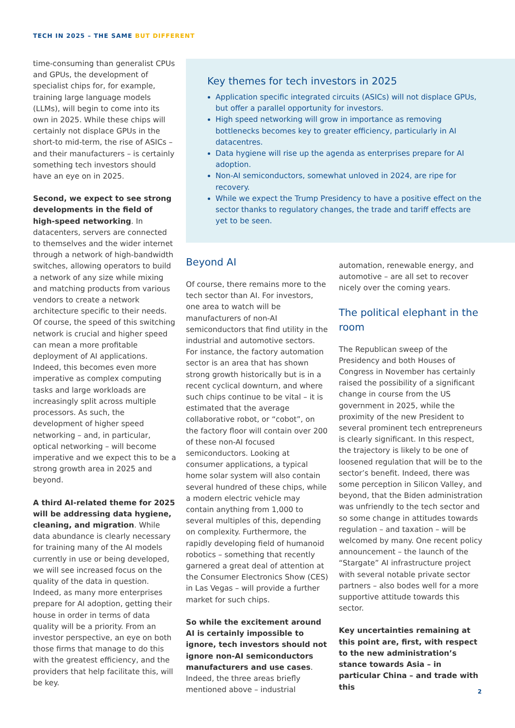TECH IN 2025 – THE SAME BUT DIFFERENT
time-consuming than generalist CPUs and GPUs, the development of specialist chips for, for example, training large language models (LLMs), will begin to come into its own in 2025. While these chips will certainly not displace GPUs in the short-to mid-term, the rise of ASICs – and their manufacturers – is certainly something tech investors should have an eye on in 2025.
Second, we expect to see strong developments in the field of high-speed networking. In datacenters, servers are connected to themselves and the wider internet through a network of high-bandwidth switches, allowing operators to build a network of any size while mixing and matching products from various vendors to create a network architecture specific to their needs. Of course, the speed of this switching network is crucial and higher speed can mean a more profitable deployment of AI applications. Indeed, this becomes even more imperative as complex computing tasks and large workloads are increasingly split across multiple processors. As such, the development of higher speed networking – and, in particular, optical networking – will become imperative and we expect this to be a strong growth area in 2025 and beyond.
A third AI-related theme for 2025 will be addressing data hygiene, cleaning, and migration. While data abundance is clearly necessary for training many of the AI models currently in use or being developed, we will see increased focus on the quality of the data in question. Indeed, as many more enterprises prepare for AI adoption, getting their house in order in terms of data quality will be a priority. From an investor perspective, an eye on both those firms that manage to do this with the greatest efficiency, and the providers that help facilitate this, will be key.
Key themes for tech investors in 2025
Application specific integrated circuits (ASICs) will not displace GPUs, but offer a parallel opportunity for investors.
High speed networking will grow in importance as removing bottlenecks becomes key to greater efficiency, particularly in AI datacentres.
Data hygiene will rise up the agenda as enterprises prepare for AI adoption.
Non-AI semiconductors, somewhat unloved in 2024, are ripe for recovery.
While we expect the Trump Presidency to have a positive effect on the sector thanks to regulatory changes, the trade and tariff effects are yet to be seen.
Beyond AI
Of course, there remains more to the tech sector than AI. For investors, one area to watch will be manufacturers of non-AI semiconductors that find utility in the industrial and automotive sectors. For instance, the factory automation sector is an area that has shown strong growth historically but is in a recent cyclical downturn, and where such chips continue to be vital – it is estimated that the average collaborative robot, or “cobot”, on the factory floor will contain over 200 of these non-AI focused semiconductors. Looking at consumer applications, a typical home solar system will also contain several hundred of these chips, while a modern electric vehicle may contain anything from 1,000 to several multiples of this, depending on complexity. Furthermore, the rapidly developing field of humanoid robotics – something that recently garnered a great deal of attention at the Consumer Electronics Show (CES) in Las Vegas – will provide a further market for such chips.
So while the excitement around AI is certainly impossible to ignore, tech investors should not ignore non-AI semiconductors manufacturers and use cases. Indeed, the three areas briefly mentioned above – industrial
automation, renewable energy, and automotive – are all set to recover nicely over the coming years.
The political elephant in the room
The Republican sweep of the Presidency and both Houses of Congress in November has certainly raised the possibility of a significant change in course from the US government in 2025, while the proximity of the new President to several prominent tech entrepreneurs is clearly significant. In this respect, the trajectory is likely to be one of loosened regulation that will be to the sector’s benefit. Indeed, there was some perception in Silicon Valley, and beyond, that the Biden administration was unfriendly to the tech sector and so some change in attitudes towards regulation – and taxation – will be welcomed by many. One recent policy announcement – the launch of the “Stargate” AI infrastructure project with several notable private sector partners – also bodes well for a more supportive attitude towards this sector.
Key uncertainties remaining at this point are, first, with respect to the new administration’s stance towards Asia – in particular China – and trade with this
2